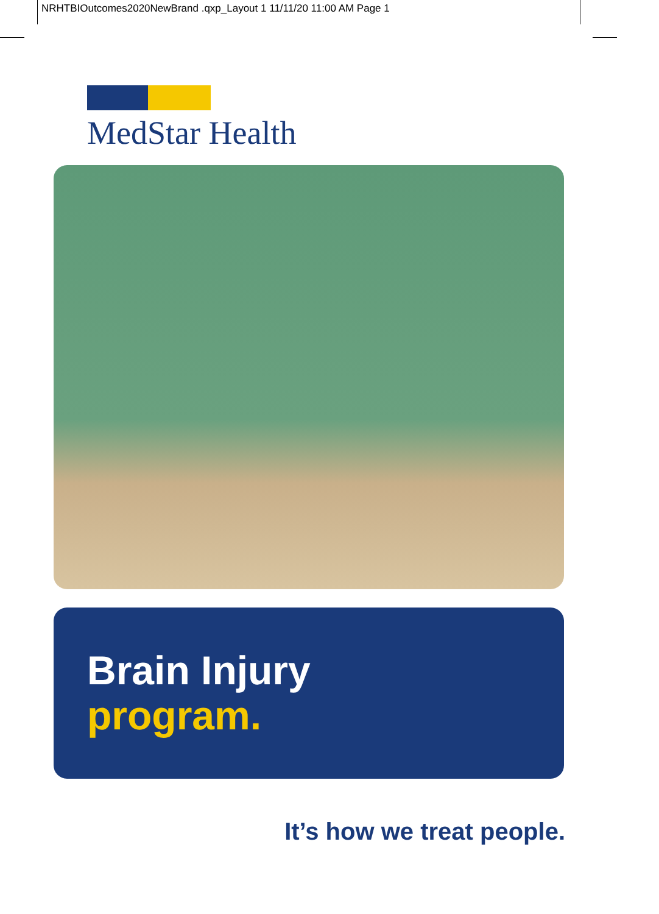NRHTBIOutcomes2020NewBrand .qxp_Layout 1 11/11/20 11:00 AM Page 1
MedStar Health
Brain Injury
program.
It’s how we treat people.